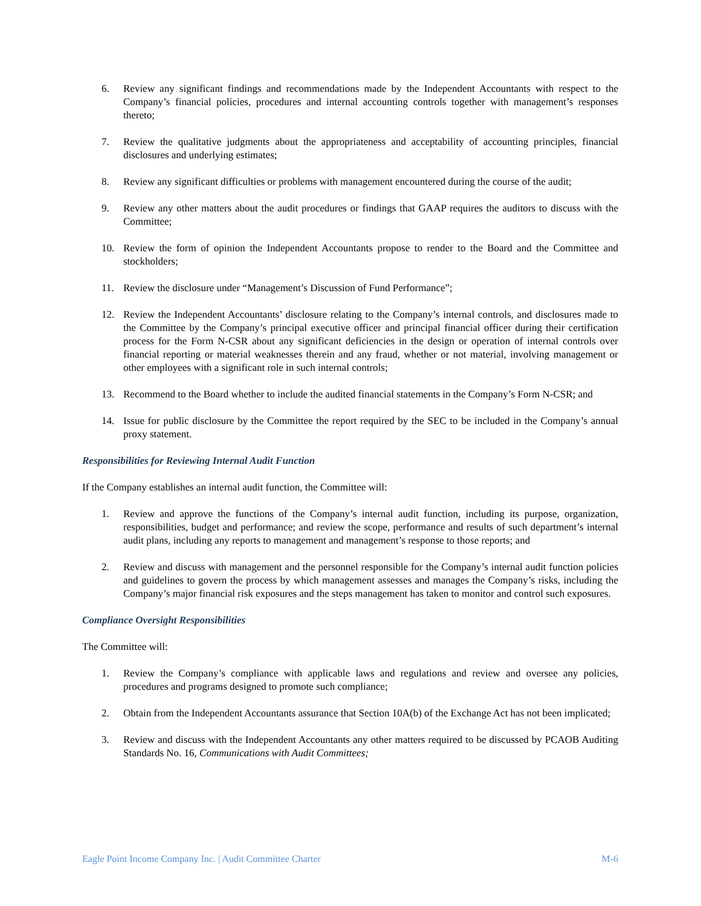6. Review any significant findings and recommendations made by the Independent Accountants with respect to the Company’s financial policies, procedures and internal accounting controls together with management’s responses thereto;
7. Review the qualitative judgments about the appropriateness and acceptability of accounting principles, financial disclosures and underlying estimates;
8. Review any significant difficulties or problems with management encountered during the course of the audit;
9. Review any other matters about the audit procedures or findings that GAAP requires the auditors to discuss with the Committee;
10. Review the form of opinion the Independent Accountants propose to render to the Board and the Committee and stockholders;
11. Review the disclosure under “Management’s Discussion of Fund Performance”;
12. Review the Independent Accountants’ disclosure relating to the Company’s internal controls, and disclosures made to the Committee by the Company’s principal executive officer and principal financial officer during their certification process for the Form N-CSR about any significant deficiencies in the design or operation of internal controls over financial reporting or material weaknesses therein and any fraud, whether or not material, involving management or other employees with a significant role in such internal controls;
13. Recommend to the Board whether to include the audited financial statements in the Company’s Form N-CSR; and
14. Issue for public disclosure by the Committee the report required by the SEC to be included in the Company’s annual proxy statement.
Responsibilities for Reviewing Internal Audit Function
If the Company establishes an internal audit function, the Committee will:
1. Review and approve the functions of the Company’s internal audit function, including its purpose, organization, responsibilities, budget and performance; and review the scope, performance and results of such department’s internal audit plans, including any reports to management and management’s response to those reports; and
2. Review and discuss with management and the personnel responsible for the Company’s internal audit function policies and guidelines to govern the process by which management assesses and manages the Company’s risks, including the Company’s major financial risk exposures and the steps management has taken to monitor and control such exposures.
Compliance Oversight Responsibilities
The Committee will:
1. Review the Company’s compliance with applicable laws and regulations and review and oversee any policies, procedures and programs designed to promote such compliance;
2. Obtain from the Independent Accountants assurance that Section 10A(b) of the Exchange Act has not been implicated;
3. Review and discuss with the Independent Accountants any other matters required to be discussed by PCAOB Auditing Standards No. 16, Communications with Audit Committees;
Eagle Point Income Company Inc. | Audit Committee Charter M-6